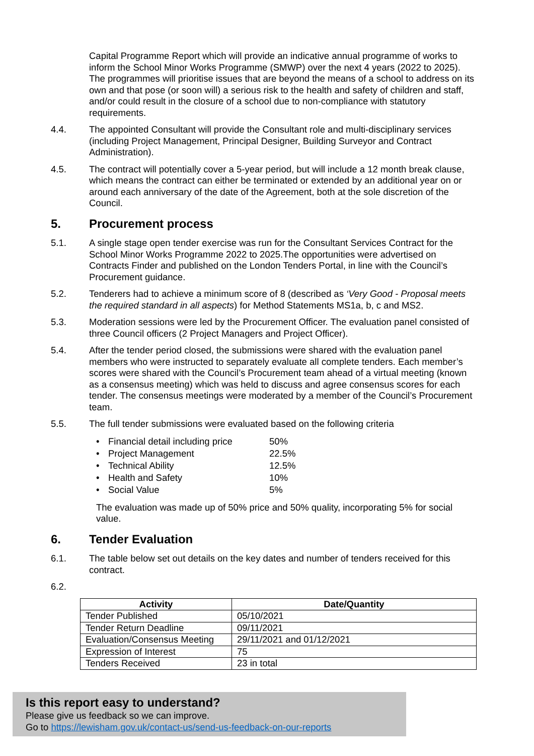Capital Programme Report which will provide an indicative annual programme of works to inform the School Minor Works Programme (SMWP) over the next 4 years (2022 to 2025). The programmes will prioritise issues that are beyond the means of a school to address on its own and that pose (or soon will) a serious risk to the health and safety of children and staff, and/or could result in the closure of a school due to non-compliance with statutory requirements.
4.4. The appointed Consultant will provide the Consultant role and multi-disciplinary services (including Project Management, Principal Designer, Building Surveyor and Contract Administration).
4.5. The contract will potentially cover a 5-year period, but will include a 12 month break clause, which means the contract can either be terminated or extended by an additional year on or around each anniversary of the date of the Agreement, both at the sole discretion of the Council.
5. Procurement process
5.1. A single stage open tender exercise was run for the Consultant Services Contract for the School Minor Works Programme 2022 to 2025.The opportunities were advertised on Contracts Finder and published on the London Tenders Portal, in line with the Council’s Procurement guidance.
5.2. Tenderers had to achieve a minimum score of 8 (described as ‘Very Good - Proposal meets the required standard in all aspects) for Method Statements MS1a, b, c and MS2.
5.3. Moderation sessions were led by the Procurement Officer. The evaluation panel consisted of three Council officers (2 Project Managers and Project Officer).
5.4. After the tender period closed, the submissions were shared with the evaluation panel members who were instructed to separately evaluate all complete tenders. Each member’s scores were shared with the Council’s Procurement team ahead of a virtual meeting (known as a consensus meeting) which was held to discuss and agree consensus scores for each tender. The consensus meetings were moderated by a member of the Council’s Procurement team.
5.5. The full tender submissions were evaluated based on the following criteria
• Financial detail including price 50%
• Project Management 22.5%
• Technical Ability 12.5%
• Health and Safety 10%
• Social Value 5%
The evaluation was made up of 50% price and 50% quality, incorporating 5% for social value.
6. Tender Evaluation
6.1. The table below set out details on the key dates and number of tenders received for this contract.
6.2.
| Activity | Date/Quantity |
| --- | --- |
| Tender Published | 05/10/2021 |
| Tender Return Deadline | 09/11/2021 |
| Evaluation/Consensus Meeting | 29/11/2021 and 01/12/2021 |
| Expression of Interest | 75 |
| Tenders Received | 23 in total |
Is this report easy to understand?
Please give us feedback so we can improve.
Go to https://lewisham.gov.uk/contact-us/send-us-feedback-on-our-reports